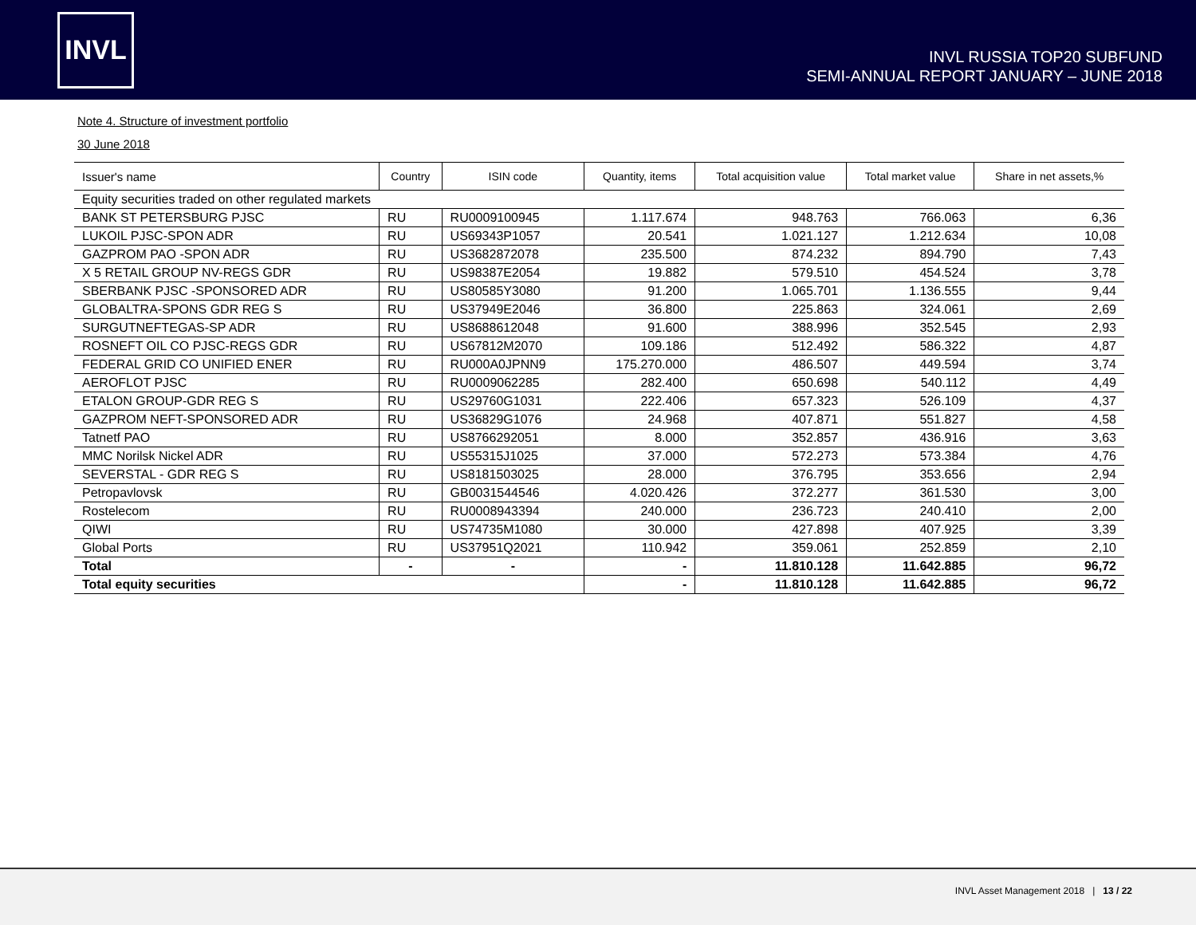INVL
INVL RUSSIA TOP20 SUBFUND
SEMI-ANNUAL REPORT JANUARY – JUNE 2018
Note 4. Structure of investment portfolio
30 June 2018
| Issuer's name | Country | ISIN code | Quantity, items | Total acquisition value | Total market value | Share in net assets,% |
| --- | --- | --- | --- | --- | --- | --- |
| Equity securities traded on other regulated markets | | | | | | |
| BANK ST PETERSBURG PJSC | RU | RU0009100945 | 1.117.674 | 948.763 | 766.063 | 6,36 |
| LUKOIL PJSC-SPON ADR | RU | US69343P1057 | 20.541 | 1.021.127 | 1.212.634 | 10,08 |
| GAZPROM PAO -SPON ADR | RU | US3682872078 | 235.500 | 874.232 | 894.790 | 7,43 |
| X 5 RETAIL GROUP NV-REGS GDR | RU | US98387E2054 | 19.882 | 579.510 | 454.524 | 3,78 |
| SBERBANK PJSC -SPONSORED ADR | RU | US80585Y3080 | 91.200 | 1.065.701 | 1.136.555 | 9,44 |
| GLOBALTRA-SPONS GDR REG S | RU | US37949E2046 | 36.800 | 225.863 | 324.061 | 2,69 |
| SURGUTNEFTEGAS-SP ADR | RU | US8688612048 | 91.600 | 388.996 | 352.545 | 2,93 |
| ROSNEFT OIL CO PJSC-REGS GDR | RU | US67812M2070 | 109.186 | 512.492 | 586.322 | 4,87 |
| FEDERAL GRID CO UNIFIED ENER | RU | RU000A0JPNN9 | 175.270.000 | 486.507 | 449.594 | 3,74 |
| AEROFLOT PJSC | RU | RU0009062285 | 282.400 | 650.698 | 540.112 | 4,49 |
| ETALON GROUP-GDR REG S | RU | US29760G1031 | 222.406 | 657.323 | 526.109 | 4,37 |
| GAZPROM NEFT-SPONSORED ADR | RU | US36829G1076 | 24.968 | 407.871 | 551.827 | 4,58 |
| Tatnetf PAO | RU | US8766292051 | 8.000 | 352.857 | 436.916 | 3,63 |
| MMC Norilsk Nickel ADR | RU | US55315J1025 | 37.000 | 572.273 | 573.384 | 4,76 |
| SEVERSTAL - GDR REG S | RU | US8181503025 | 28.000 | 376.795 | 353.656 | 2,94 |
| Petropavlovsk | RU | GB0031544546 | 4.020.426 | 372.277 | 361.530 | 3,00 |
| Rostelecom | RU | RU0008943394 | 240.000 | 236.723 | 240.410 | 2,00 |
| QIWI | RU | US74735M1080 | 30.000 | 427.898 | 407.925 | 3,39 |
| Global Ports | RU | US37951Q2021 | 110.942 | 359.061 | 252.859 | 2,10 |
| Total | - | - | - | 11.810.128 | 11.642.885 | 96,72 |
| Total equity securities | | | - | 11.810.128 | 11.642.885 | 96,72 |
INVL Asset Management 2018 | 13 / 22